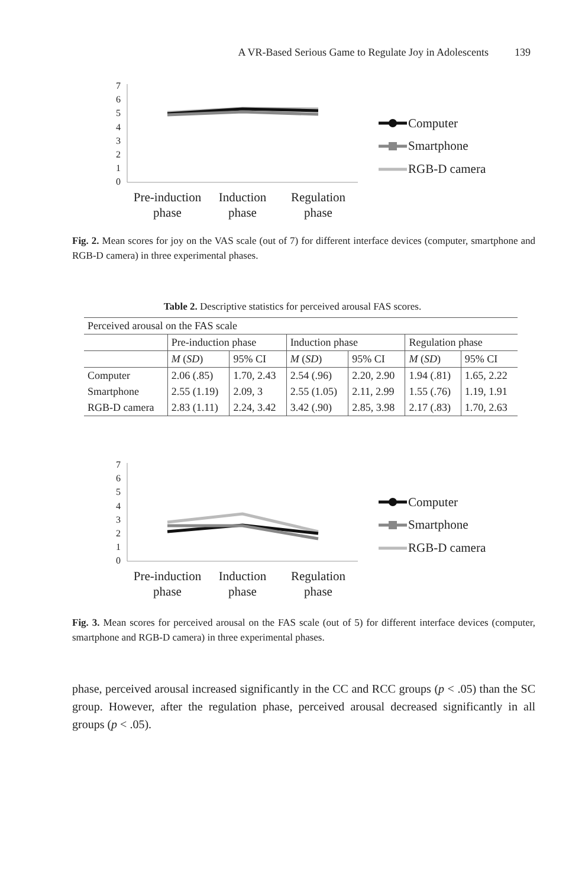A VR-Based Serious Game to Regulate Joy in Adolescents 139
7
6
5
4
3
2
1
0
Computer
Smartphone
RGB-D camera
Pre-induction
phase
Induction
phase
Regulation
phase
Fig. 2. Mean scores for joy on the VAS scale (out of 7) for different interface devices (computer, smartphone and RGB-D camera) in three experimental phases.
Table 2. Descriptive statistics for perceived arousal FAS scores.
| Perceived arousal on the FAS scale | | | | | | |
| | Pre-induction phase | | Induction phase | | Regulation phase | |
| | M ( SD ) | 95% CI | M ( SD ) | 95% CI | M ( SD ) | 95% CI |
| Computer | 2.06 (.85) | 1.70, 2.43 | 2.54 (.96) | 2.20, 2.90 | 1.94 (.81) | 1.65, 2.22 |
| Smartphone | 2.55 (1.19) | 2.09, 3 | 2.55 (1.05) | 2.11, 2.99 | 1.55 (.76) | 1.19, 1.91 |
| RGB-D camera | 2.83 (1.11) | 2.24, 3.42 | 3.42 (.90) | 2.85, 3.98 | 2.17 (.83) | 1.70, 2.63 |
7
6
5
4
3
2
1
0
Computer
Smartphone
RGB-D camera
Pre-induction
phase
Induction
phase
Regulation
phase
Fig. 3. Mean scores for perceived arousal on the FAS scale (out of 5) for different interface devices (computer, smartphone and RGB-D camera) in three experimental phases.
phase, perceived arousal increased significantly in the CC and RCC groups (p < .05) than the SC group. However, after the regulation phase, perceived arousal decreased significantly in all groups (p < .05).